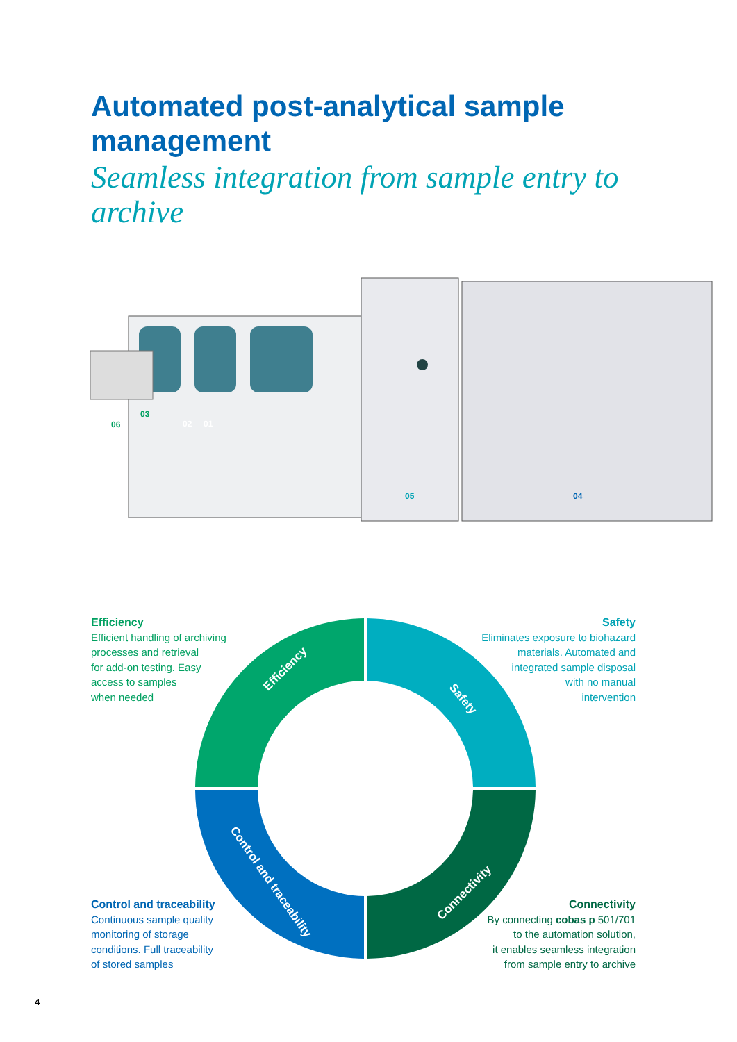Automated post-analytical sample management
Seamless integration from sample entry to archive
02
01
03
06
05
04
Efficiency
Safety
Control and traceability
Connectivity
Efficiency
Efficient handling of archiving
processes and retrieval
for add-on testing. Easy
access to samples
when needed
Safety
Eliminates exposure to biohazard
materials. Automated and
integrated sample disposal
with no manual
intervention
Control and traceability
Continuous sample quality
monitoring of storage
conditions. Full traceability
of stored samples
Connectivity
By connecting cobas p 501/701
to the automation solution,
it enables seamless integration
from sample entry to archive
4